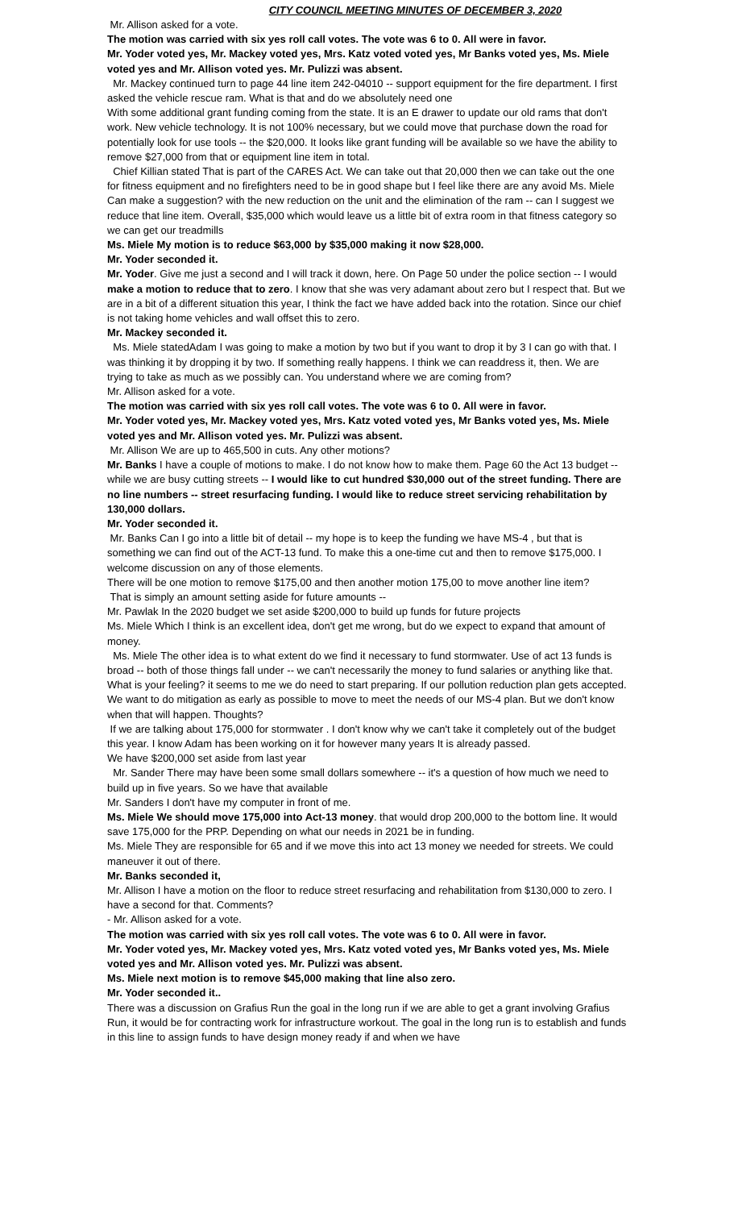CITY COUNCIL MEETING MINUTES OF DECEMBER 3, 2020
Mr. Allison asked for a vote.
The motion was carried with six yes roll call votes. The vote was 6 to 0. All were in favor.
Mr. Yoder voted yes, Mr. Mackey voted yes, Mrs. Katz voted voted yes, Mr Banks voted yes, Ms. Miele voted yes and Mr. Allison voted yes. Mr. Pulizzi was absent.
Mr. Mackey continued turn to page 44 line item 242-04010 -- support equipment for the fire department. I first asked the vehicle rescue ram. What is that and do we absolutely need one
With some additional grant funding coming from the state. It is an E drawer to update our old rams that don't work. New vehicle technology. It is not 100% necessary, but we could move that purchase down the road for potentially look for use tools -- the $20,000. It looks like grant funding will be available so we have the ability to remove $27,000 from that or equipment line item in total.
Chief Killian stated That is part of the CARES Act. We can take out that 20,000 then we can take out the one for fitness equipment and no firefighters need to be in good shape but I feel like there are any avoid Ms. Miele Can make a suggestion? with the new reduction on the unit and the elimination of the ram -- can I suggest we reduce that line item. Overall, $35,000 which would leave us a little bit of extra room in that fitness category so we can get our treadmills
Ms. Miele My motion is to reduce $63,000 by $35,000 making it now $28,000.
Mr. Yoder seconded it.
Mr. Yoder. Give me just a second and I will track it down, here. On Page 50 under the police section -- I would make a motion to reduce that to zero. I know that she was very adamant about zero but I respect that. But we are in a bit of a different situation this year, I think the fact we have added back into the rotation. Since our chief is not taking home vehicles and wall offset this to zero.
Mr. Mackey seconded it.
Ms. Miele statedAdam I was going to make a motion by two but if you want to drop it by 3 I can go with that. I was thinking it by dropping it by two. If something really happens. I think we can readdress it, then. We are trying to take as much as we possibly can. You understand where we are coming from?
Mr. Allison asked for a vote.
The motion was carried with six yes roll call votes. The vote was 6 to 0. All were in favor.
Mr. Yoder voted yes, Mr. Mackey voted yes, Mrs. Katz voted voted yes, Mr Banks voted yes, Ms. Miele voted yes and Mr. Allison voted yes. Mr. Pulizzi was absent.
Mr. Allison We are up to 465,500 in cuts. Any other motions?
Mr. Banks I have a couple of motions to make. I do not know how to make them. Page 60 the Act 13 budget -- while we are busy cutting streets -- I would like to cut hundred $30,000 out of the street funding. There are no line numbers -- street resurfacing funding. I would like to reduce street servicing rehabilitation by 130,000 dollars.
Mr. Yoder seconded it.
Mr. Banks Can I go into a little bit of detail -- my hope is to keep the funding we have MS-4 , but that is something we can find out of the ACT-13 fund. To make this a one-time cut and then to remove $175,000. I welcome discussion on any of those elements.
There will be one motion to remove $175,00 and then another motion 175,00 to move another line item?
That is simply an amount setting aside for future amounts --
Mr. Pawlak In the 2020 budget we set aside $200,000 to build up funds for future projects
Ms. Miele Which I think is an excellent idea, don't get me wrong, but do we expect to expand that amount of money.
Ms. Miele The other idea is to what extent do we find it necessary to fund stormwater. Use of act 13 funds is broad -- both of those things fall under -- we can't necessarily the money to fund salaries or anything like that. What is your feeling? it seems to me we do need to start preparing. If our pollution reduction plan gets accepted. We want to do mitigation as early as possible to move to meet the needs of our MS-4 plan. But we don't know when that will happen. Thoughts?
If we are talking about 175,000 for stormwater . I don't know why we can't take it completely out of the budget this year. I know Adam has been working on it for however many years It is already passed.
We have $200,000 set aside from last year
Mr. Sander There may have been some small dollars somewhere -- it's a question of how much we need to build up in five years. So we have that available
Mr. Sanders I don't have my computer in front of me.
Ms. Miele We should move 175,000 into Act-13 money. that would drop 200,000 to the bottom line. It would save 175,000 for the PRP. Depending on what our needs in 2021 be in funding.
Ms. Miele They are responsible for 65 and if we move this into act 13 money we needed for streets. We could maneuver it out of there.
Mr. Banks seconded it,
Mr. Allison I have a motion on the floor to reduce street resurfacing and rehabilitation from $130,000 to zero. I have a second for that. Comments?
- Mr. Allison asked for a vote.
The motion was carried with six yes roll call votes. The vote was 6 to 0. All were in favor.
Mr. Yoder voted yes, Mr. Mackey voted yes, Mrs. Katz voted voted yes, Mr Banks voted yes, Ms. Miele voted yes and Mr. Allison voted yes. Mr. Pulizzi was absent.
Ms. Miele next motion is to remove $45,000 making that line also zero.
Mr. Yoder seconded it..
There was a discussion on Grafius Run the goal in the long run if we are able to get a grant involving Grafius Run, it would be for contracting work for infrastructure workout. The goal in the long run is to establish and funds in this line to assign funds to have design money ready if and when we have